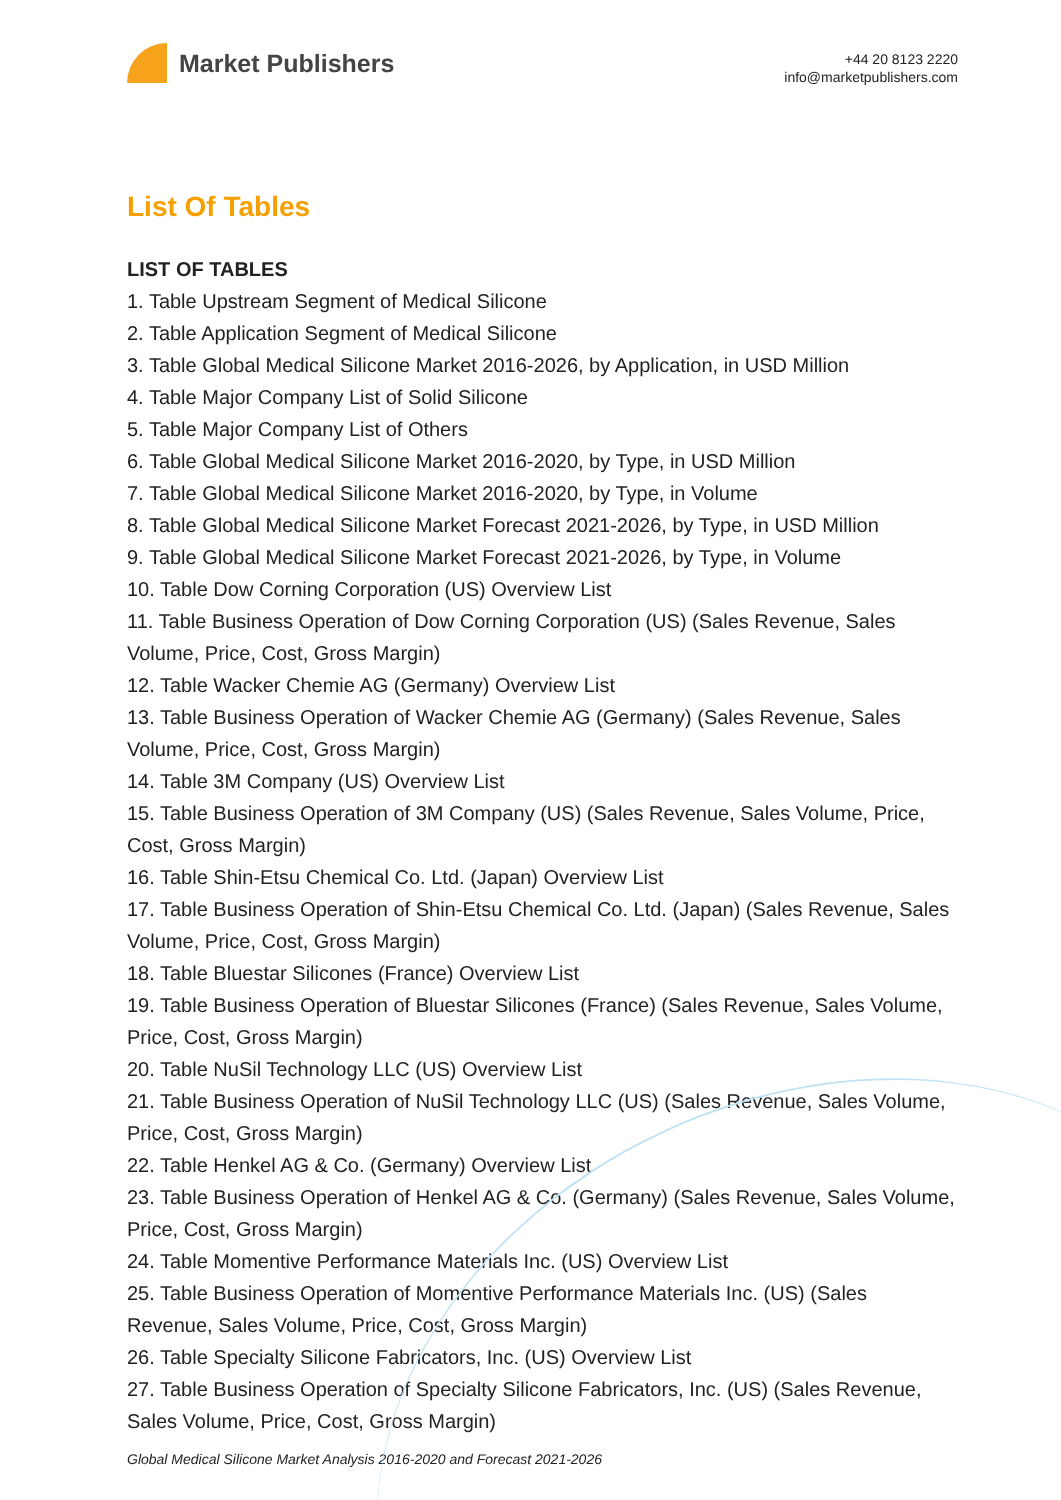Market Publishers
+44 20 8123 2220
info@marketpublishers.com
List Of Tables
LIST OF TABLES
1. Table Upstream Segment of Medical Silicone
2. Table Application Segment of Medical Silicone
3. Table Global Medical Silicone Market 2016-2026, by Application, in USD Million
4. Table Major Company List of Solid Silicone
5. Table Major Company List of Others
6. Table Global Medical Silicone Market 2016-2020, by Type, in USD Million
7. Table Global Medical Silicone Market 2016-2020, by Type, in Volume
8. Table Global Medical Silicone Market Forecast 2021-2026, by Type, in USD Million
9. Table Global Medical Silicone Market Forecast 2021-2026, by Type, in Volume
10. Table Dow Corning Corporation (US) Overview List
11. Table Business Operation of Dow Corning Corporation (US) (Sales Revenue, Sales Volume, Price, Cost, Gross Margin)
12. Table Wacker Chemie AG (Germany) Overview List
13. Table Business Operation of Wacker Chemie AG (Germany) (Sales Revenue, Sales Volume, Price, Cost, Gross Margin)
14. Table 3M Company (US) Overview List
15. Table Business Operation of 3M Company (US) (Sales Revenue, Sales Volume, Price, Cost, Gross Margin)
16. Table Shin-Etsu Chemical Co. Ltd. (Japan) Overview List
17. Table Business Operation of Shin-Etsu Chemical Co. Ltd. (Japan) (Sales Revenue, Sales Volume, Price, Cost, Gross Margin)
18. Table Bluestar Silicones (France) Overview List
19. Table Business Operation of Bluestar Silicones (France) (Sales Revenue, Sales Volume, Price, Cost, Gross Margin)
20. Table NuSil Technology LLC (US) Overview List
21. Table Business Operation of NuSil Technology LLC (US) (Sales Revenue, Sales Volume, Price, Cost, Gross Margin)
22. Table Henkel AG & Co. (Germany) Overview List
23. Table Business Operation of Henkel AG & Co. (Germany) (Sales Revenue, Sales Volume, Price, Cost, Gross Margin)
24. Table Momentive Performance Materials Inc. (US) Overview List
25. Table Business Operation of Momentive Performance Materials Inc. (US) (Sales Revenue, Sales Volume, Price, Cost, Gross Margin)
26. Table Specialty Silicone Fabricators, Inc. (US) Overview List
27. Table Business Operation of Specialty Silicone Fabricators, Inc. (US) (Sales Revenue, Sales Volume, Price, Cost, Gross Margin)
Global Medical Silicone Market Analysis 2016-2020 and Forecast 2021-2026